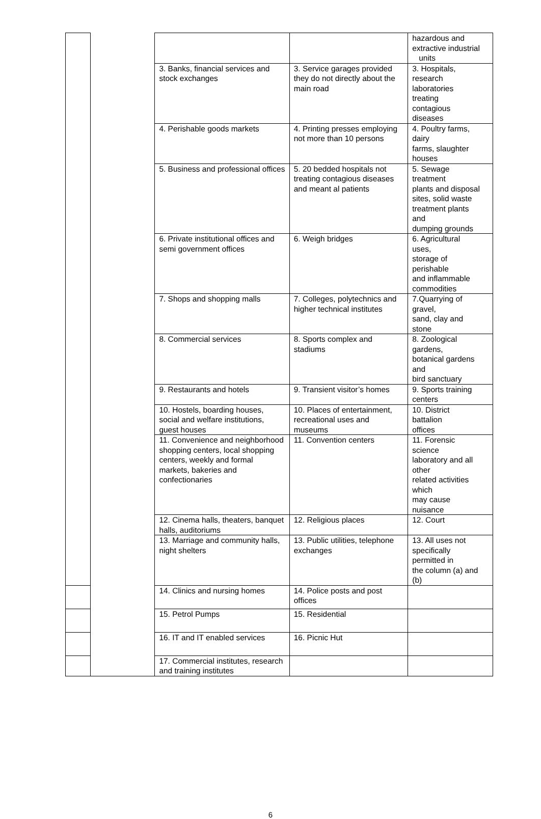| | | | | hazardous and extractive industrial units |
| | | 3. Banks, financial services and stock exchanges | 3. Service garages provided they do not directly about the main road | 3. Hospitals, research laboratories treating contagious diseases |
| | | 4. Perishable goods markets | 4. Printing presses employing not more than 10 persons | 4. Poultry farms, dairy farms, slaughter houses |
| | | 5. Business and professional offices | 5. 20 bedded hospitals not treating contagious diseases and meant al patients | 5. Sewage treatment plants and disposal sites, solid waste treatment plants and dumping grounds |
| | | 6. Private institutional offices and semi government offices | 6. Weigh bridges | 6. Agricultural uses, storage of perishable and inflammable commodities |
| | | 7. Shops and shopping malls | 7. Colleges, polytechnics and higher technical institutes | 7.Quarrying of gravel, sand, clay and stone |
| | | 8. Commercial services | 8. Sports complex and stadiums | 8. Zoological gardens, botanical gardens and bird sanctuary |
| | | 9. Restaurants and hotels | 9. Transient visitor’s homes | 9. Sports training centers |
| | | 10. Hostels, boarding houses, social and welfare institutions, guest houses | 10. Places of entertainment, recreational uses and museums | 10. District battalion offices |
| | | 11. Convenience and neighborhood shopping centers, local shopping centers, weekly and formal markets, bakeries and confectionaries | 11. Convention centers | 11. Forensic science laboratory and all other related activities which may cause nuisance |
| | | 12. Cinema halls, theaters, banquet halls, auditoriums | 12. Religious places | 12. Court |
| | | 13. Marriage and community halls, night shelters | 13. Public utilities, telephone exchanges | 13. All uses not specifically permitted in the column (a) and (b) |
| | | 14. Clinics and nursing homes | 14. Police posts and post offices | |
| | | 15. Petrol Pumps | 15. Residential | |
| | | 16. IT and IT enabled services | 16. Picnic Hut | |
| | | 17. Commercial institutes, research and training institutes | | |
6